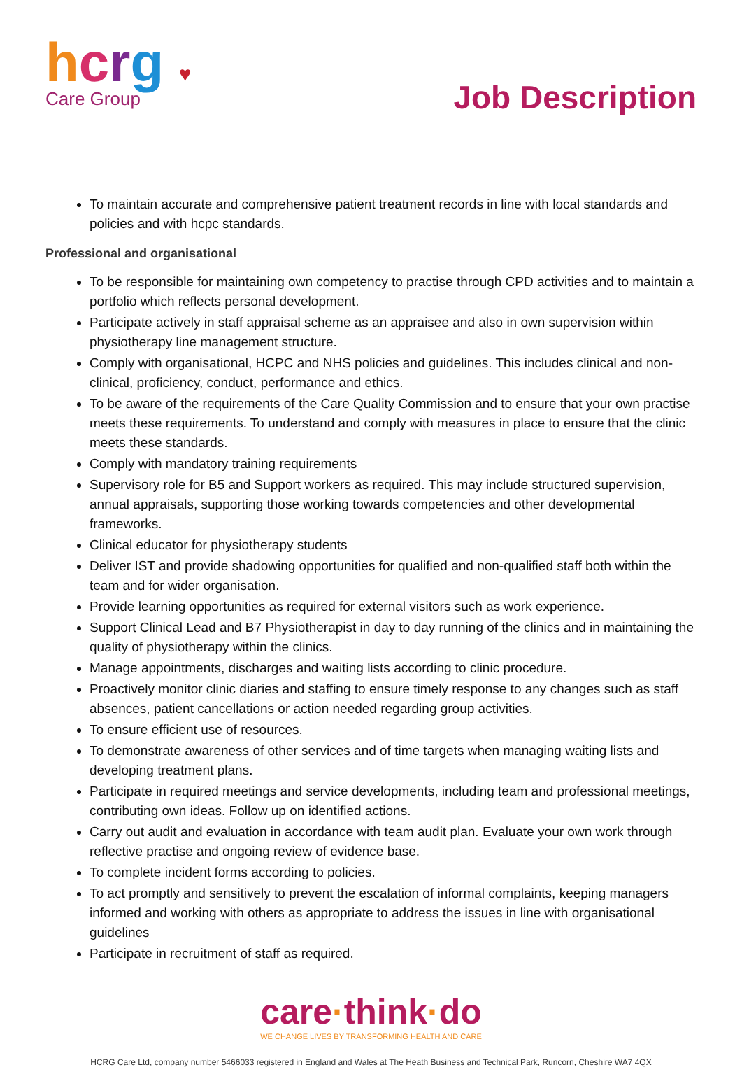hcrg ♥
Care Group
Job Description
To maintain accurate and comprehensive patient treatment records in line with local standards and policies and with hcpc standards.
Professional and organisational
To be responsible for maintaining own competency to practise through CPD activities and to maintain a portfolio which reflects personal development.
Participate actively in staff appraisal scheme as an appraisee and also in own supervision within physiotherapy line management structure.
Comply with organisational, HCPC and NHS policies and guidelines. This includes clinical and non-clinical, proficiency, conduct, performance and ethics.
To be aware of the requirements of the Care Quality Commission and to ensure that your own practise meets these requirements. To understand and comply with measures in place to ensure that the clinic meets these standards.
Comply with mandatory training requirements
Supervisory role for B5 and Support workers as required. This may include structured supervision, annual appraisals, supporting those working towards competencies and other developmental frameworks.
Clinical educator for physiotherapy students
Deliver IST and provide shadowing opportunities for qualified and non-qualified staff both within the team and for wider organisation.
Provide learning opportunities as required for external visitors such as work experience.
Support Clinical Lead and B7 Physiotherapist in day to day running of the clinics and in maintaining the quality of physiotherapy within the clinics.
Manage appointments, discharges and waiting lists according to clinic procedure.
Proactively monitor clinic diaries and staffing to ensure timely response to any changes such as staff absences, patient cancellations or action needed regarding group activities.
To ensure efficient use of resources.
To demonstrate awareness of other services and of time targets when managing waiting lists and developing treatment plans.
Participate in required meetings and service developments, including team and professional meetings, contributing own ideas. Follow up on identified actions.
Carry out audit and evaluation in accordance with team audit plan. Evaluate your own work through reflective practise and ongoing review of evidence base.
To complete incident forms according to policies.
To act promptly and sensitively to prevent the escalation of informal complaints, keeping managers informed and working with others as appropriate to address the issues in line with organisational guidelines
Participate in recruitment of staff as required.
care·think·do
WE CHANGE LIVES BY TRANSFORMING HEALTH AND CARE
HCRG Care Ltd, company number 5466033 registered in England and Wales at The Heath Business and Technical Park, Runcorn, Cheshire WA7 4QX